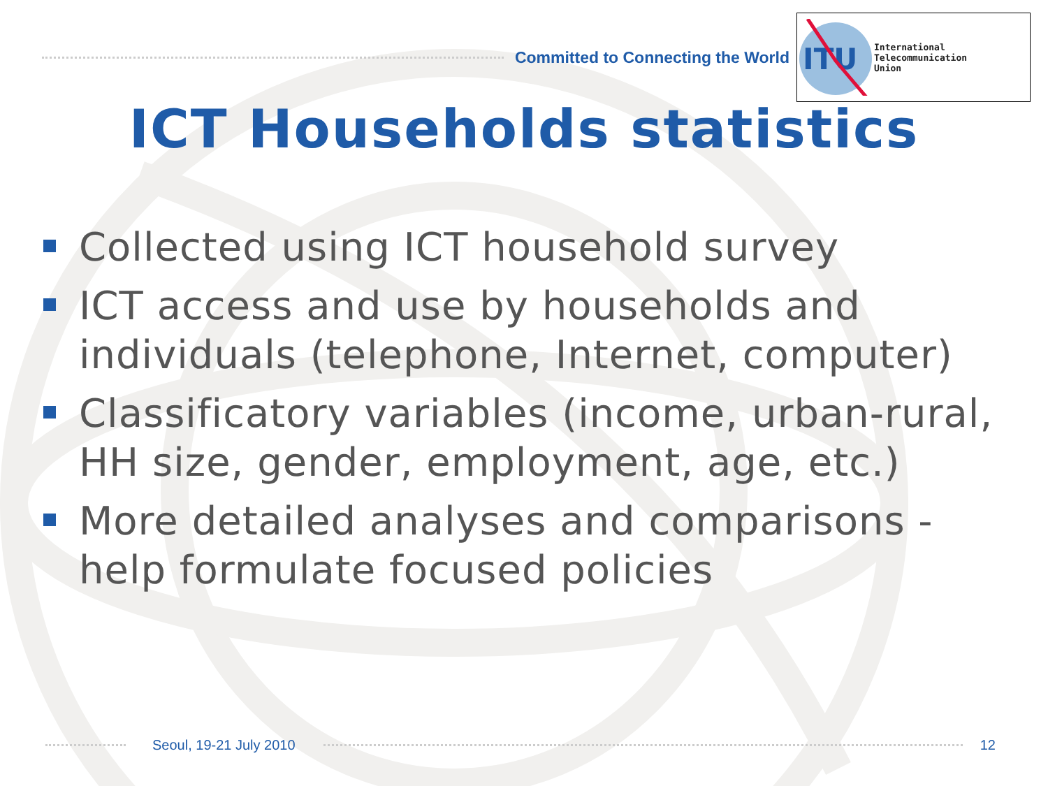Committed to Connecting the World
ITU
International
Telecommunication
Union
ICT Households statistics
Collected using ICT household survey
ICT access and use by households and individuals (telephone, Internet, computer)
Classificatory variables (income, urban-rural, HH size, gender, employment, age, etc.)
More detailed analyses and comparisons - help formulate focused policies
Seoul, 19-21 July 2010 12